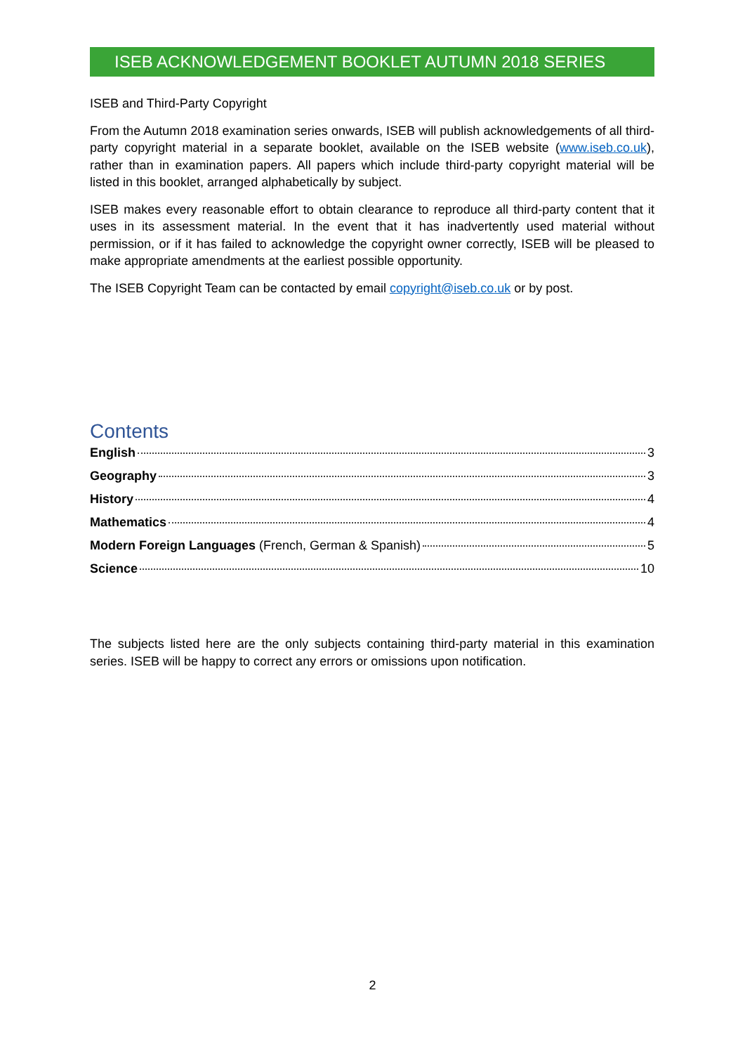ISEB ACKNOWLEDGEMENT BOOKLET AUTUMN 2018 SERIES
ISEB and Third-Party Copyright
From the Autumn 2018 examination series onwards, ISEB will publish acknowledgements of all third-party copyright material in a separate booklet, available on the ISEB website (www.iseb.co.uk), rather than in examination papers. All papers which include third-party copyright material will be listed in this booklet, arranged alphabetically by subject.
ISEB makes every reasonable effort to obtain clearance to reproduce all third-party content that it uses in its assessment material. In the event that it has inadvertently used material without permission, or if it has failed to acknowledge the copyright owner correctly, ISEB will be pleased to make appropriate amendments at the earliest possible opportunity.
The ISEB Copyright Team can be contacted by email copyright@iseb.co.uk or by post.
Contents
English 3
Geography 3
History 4
Mathematics 4
Modern Foreign Languages (French, German & Spanish) 5
Science 10
The subjects listed here are the only subjects containing third-party material in this examination series. ISEB will be happy to correct any errors or omissions upon notification.
2